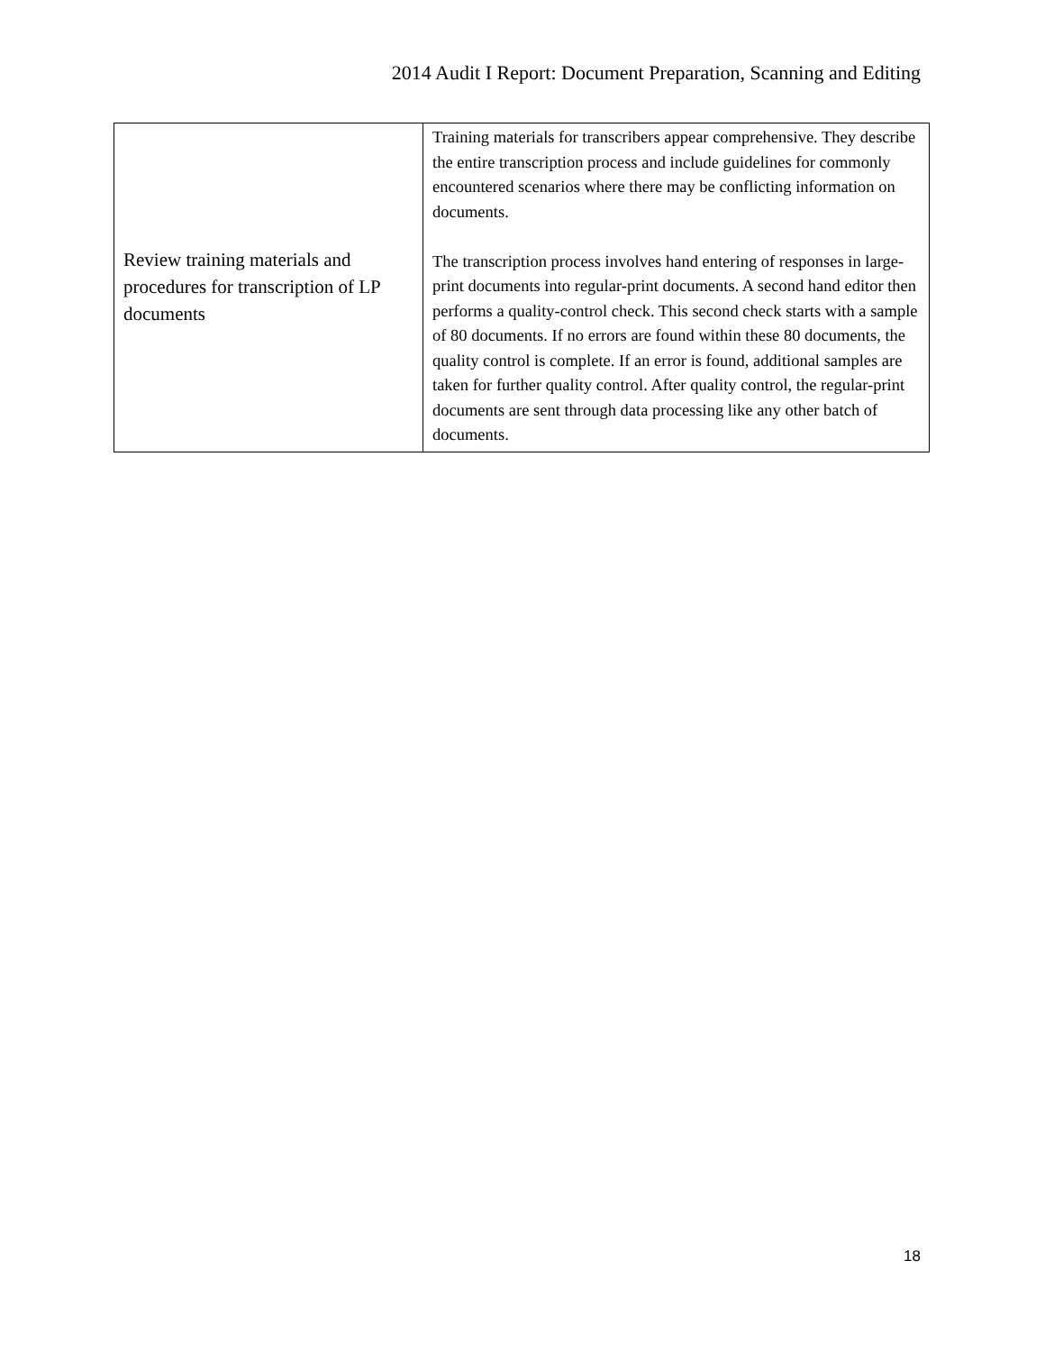2014 Audit I Report: Document Preparation, Scanning and Editing
| Review training materials and procedures for transcription of LP documents | Training materials for transcribers appear comprehensive. They describe the entire transcription process and include guidelines for commonly encountered scenarios where there may be conflicting information on documents. The transcription process involves hand entering of responses in large-print documents into regular-print documents. A second hand editor then performs a quality-control check. This second check starts with a sample of 80 documents. If no errors are found within these 80 documents, the quality control is complete. If an error is found, additional samples are taken for further quality control. After quality control, the regular-print documents are sent through data processing like any other batch of documents. |
18